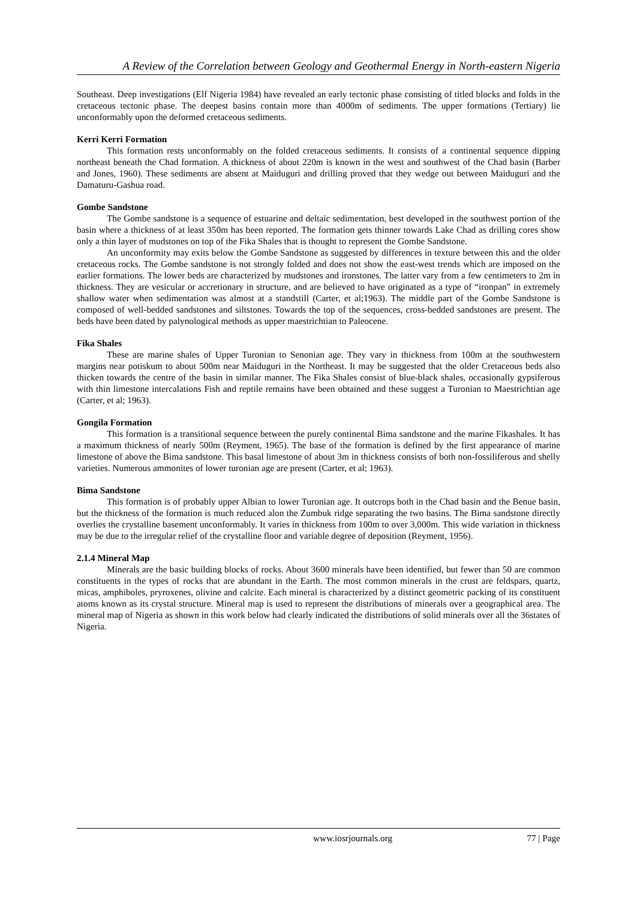A Review of the Correlation between Geology and Geothermal Energy in North-eastern Nigeria
Southeast. Deep investigations (Elf Nigeria 1984) have revealed an early tectonic phase consisting of titled blocks and folds in the cretaceous tectonic phase. The deepest basins contain more than 4000m of sediments. The upper formations (Tertiary) lie unconformably upon the deformed cretaceous sediments.
Kerri Kerri Formation
This formation rests unconformably on the folded cretaceous sediments. It consists of a continental sequence dipping northeast beneath the Chad formation. A thickness of about 220m is known in the west and southwest of the Chad basin (Barber and Jones, 1960). These sediments are absent at Maiduguri and drilling proved that they wedge out between Maiduguri and the Damaturu-Gashua road.
Gombe Sandstone
The Gombe sandstone is a sequence of estuarine and deltaic sedimentation, best developed in the southwest portion of the basin where a thickness of at least 350m has been reported. The formation gets thinner towards Lake Chad as drilling cores show only a thin layer of mudstones on top of the Fika Shales that is thought to represent the Gombe Sandstone.
An unconformity may exits below the Gombe Sandstone as suggested by differences in texture between this and the older cretaceous rocks. The Gombe sandstone is not strongly folded and does not show the east-west trends which are imposed on the earlier formations. The lower beds are characterized by mudstones and ironstones. The latter vary from a few centimeters to 2m in thickness. They are vesicular or accretionary in structure, and are believed to have originated as a type of “ironpan” in extremely shallow water when sedimentation was almost at a standstill (Carter, et al;1963). The middle part of the Gombe Sandstone is composed of well-bedded sandstones and siltstones. Towards the top of the sequences, cross-bedded sandstones are present. The beds have been dated by palynological methods as upper maestrichtian to Paleocene.
Fika Shales
These are marine shales of Upper Turonian to Senonian age. They vary in thickness from 100m at the southwestern margins near potiskum to about 500m near Maiduguri in the Northeast. It may be suggested that the older Cretaceous beds also thicken towards the centre of the basin in similar manner. The Fika Shales consist of blue-black shales, occasionally gypsiferous with thin limestone intercalations Fish and reptile remains have been obtained and these suggest a Turonian to Maestrichtian age (Carter, et al; 1963).
Gongila Formation
This formation is a transitional sequence between the purely continental Bima sandstone and the marine Fikashales. It has a maximum thickness of nearly 500m (Reyment, 1965). The base of the formation is defined by the first appearance of marine limestone of above the Bima sandstone. This basal limestone of about 3m in thickness consists of both non-fossiliferous and shelly varieties. Numerous ammonites of lower turonian age are present (Carter, et al; 1963).
Bima Sandstone
This formation is of probably upper Albian to lower Turonian age. It outcrops both in the Chad basin and the Benue basin, but the thickness of the formation is much reduced alon the Zumbuk ridge separating the two basins. The Bima sandstone directly overlies the crystalline basement unconformably. It varies in thickness from 100m to over 3,000m. This wide variation in thickness may be due to the irregular relief of the crystalline floor and variable degree of deposition (Reyment, 1956).
2.1.4 Mineral Map
Minerals are the basic building blocks of rocks. About 3600 minerals have been identified, but fewer than 50 are common constituents in the types of rocks that are abundant in the Earth. The most common minerals in the crust are feldspars, quartz, micas, amphiboles, pryroxenes, olivine and calcite. Each mineral is characterized by a distinct geometric packing of its constituent atoms known as its crystal structure. Mineral map is used to represent the distributions of minerals over a geographical area. The mineral map of Nigeria as shown in this work below had clearly indicated the distributions of solid minerals over all the 36states of Nigeria.
www.iosrjournals.org 77 | Page